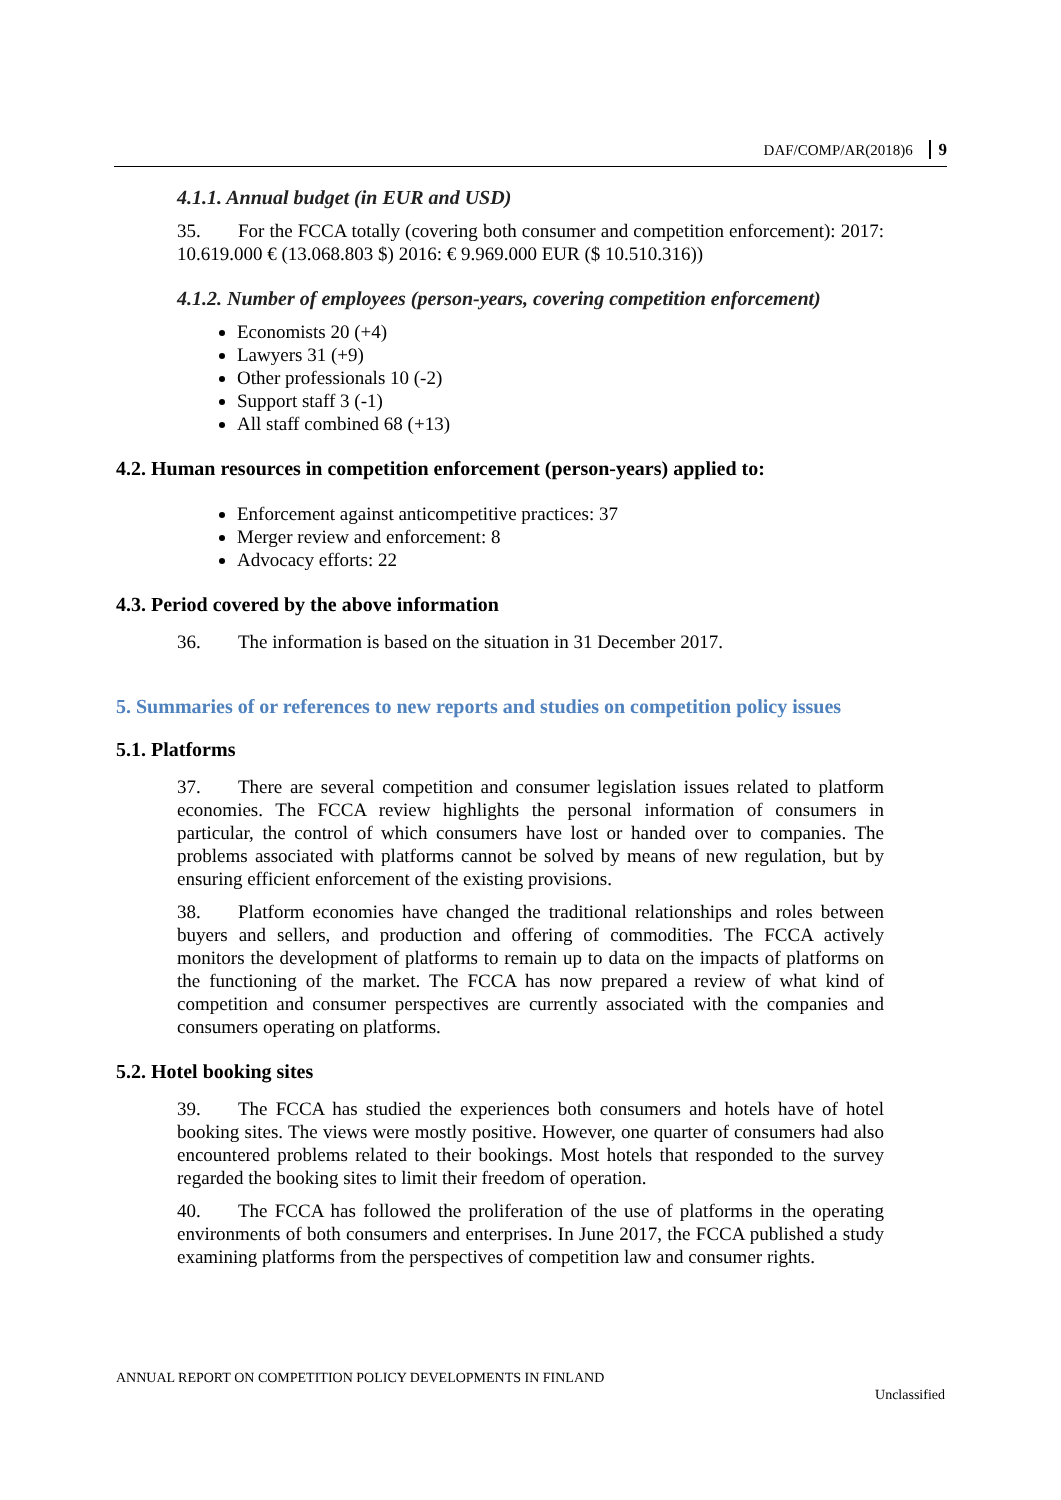DAF/COMP/AR(2018)6 9
4.1.1. Annual budget (in EUR and USD)
35. For the FCCA totally (covering both consumer and competition enforcement): 2017: 10.619.000 € (13.068.803 $) 2016: € 9.969.000 EUR ($ 10.510.316))
4.1.2. Number of employees (person-years, covering competition enforcement)
Economists 20 (+4)
Lawyers 31 (+9)
Other professionals 10 (-2)
Support staff 3 (-1)
All staff combined 68 (+13)
4.2. Human resources in competition enforcement (person-years) applied to:
Enforcement against anticompetitive practices: 37
Merger review and enforcement: 8
Advocacy efforts: 22
4.3. Period covered by the above information
36. The information is based on the situation in 31 December 2017.
5. Summaries of or references to new reports and studies on competition policy issues
5.1. Platforms
37. There are several competition and consumer legislation issues related to platform economies. The FCCA review highlights the personal information of consumers in particular, the control of which consumers have lost or handed over to companies. The problems associated with platforms cannot be solved by means of new regulation, but by ensuring efficient enforcement of the existing provisions.
38. Platform economies have changed the traditional relationships and roles between buyers and sellers, and production and offering of commodities. The FCCA actively monitors the development of platforms to remain up to data on the impacts of platforms on the functioning of the market. The FCCA has now prepared a review of what kind of competition and consumer perspectives are currently associated with the companies and consumers operating on platforms.
5.2. Hotel booking sites
39. The FCCA has studied the experiences both consumers and hotels have of hotel booking sites. The views were mostly positive. However, one quarter of consumers had also encountered problems related to their bookings. Most hotels that responded to the survey regarded the booking sites to limit their freedom of operation.
40. The FCCA has followed the proliferation of the use of platforms in the operating environments of both consumers and enterprises. In June 2017, the FCCA published a study examining platforms from the perspectives of competition law and consumer rights.
ANNUAL REPORT ON COMPETITION POLICY DEVELOPMENTS IN FINLAND
Unclassified